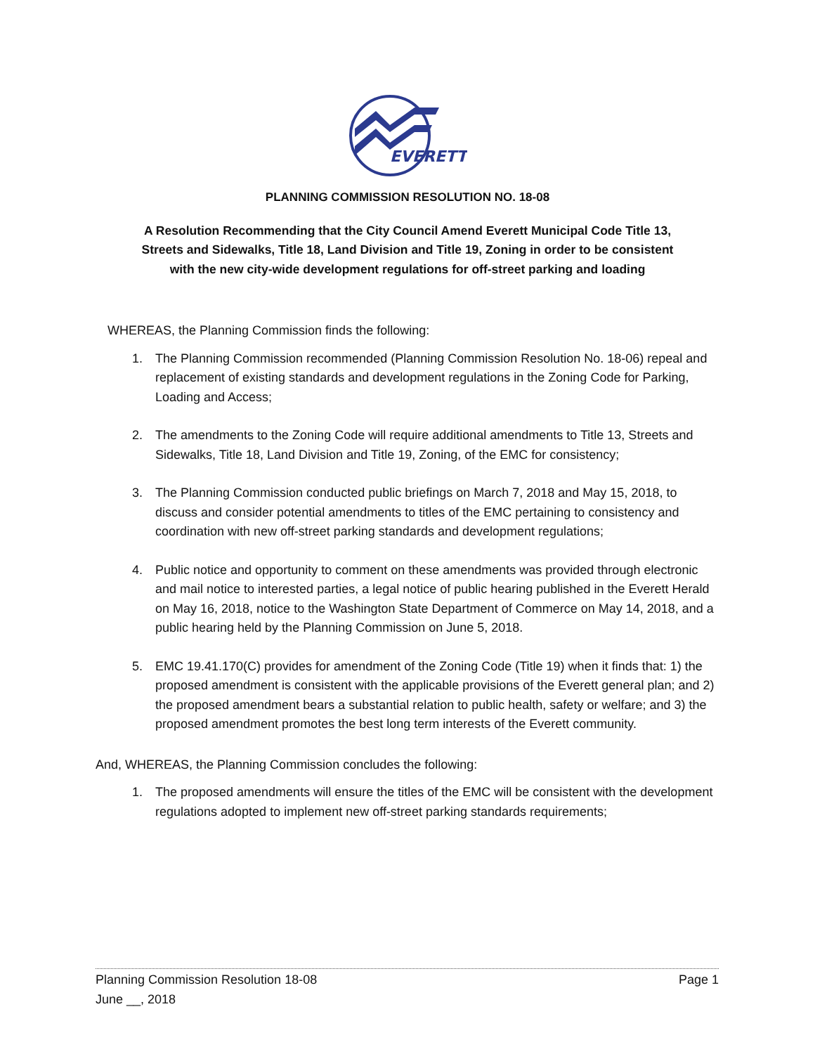EVERETT
PLANNING COMMISSION RESOLUTION NO. 18-08
A Resolution Recommending that the City Council Amend Everett Municipal Code Title 13, Streets and Sidewalks, Title 18, Land Division and Title 19, Zoning in order to be consistent with the new city-wide development regulations for off-street parking and loading
WHEREAS, the Planning Commission finds the following:
1. The Planning Commission recommended (Planning Commission Resolution No. 18-06) repeal and replacement of existing standards and development regulations in the Zoning Code for Parking, Loading and Access;
2. The amendments to the Zoning Code will require additional amendments to Title 13, Streets and Sidewalks, Title 18, Land Division and Title 19, Zoning, of the EMC for consistency;
3. The Planning Commission conducted public briefings on March 7, 2018 and May 15, 2018, to discuss and consider potential amendments to titles of the EMC pertaining to consistency and coordination with new off-street parking standards and development regulations;
4. Public notice and opportunity to comment on these amendments was provided through electronic and mail notice to interested parties, a legal notice of public hearing published in the Everett Herald on May 16, 2018, notice to the Washington State Department of Commerce on May 14, 2018, and a public hearing held by the Planning Commission on June 5, 2018.
5. EMC 19.41.170(C) provides for amendment of the Zoning Code (Title 19) when it finds that: 1) the proposed amendment is consistent with the applicable provisions of the Everett general plan; and 2) the proposed amendment bears a substantial relation to public health, safety or welfare; and 3) the proposed amendment promotes the best long term interests of the Everett community.
And, WHEREAS, the Planning Commission concludes the following:
1. The proposed amendments will ensure the titles of the EMC will be consistent with the development regulations adopted to implement new off-street parking standards requirements;
Planning Commission Resolution 18-08 Page 1
June __, 2018